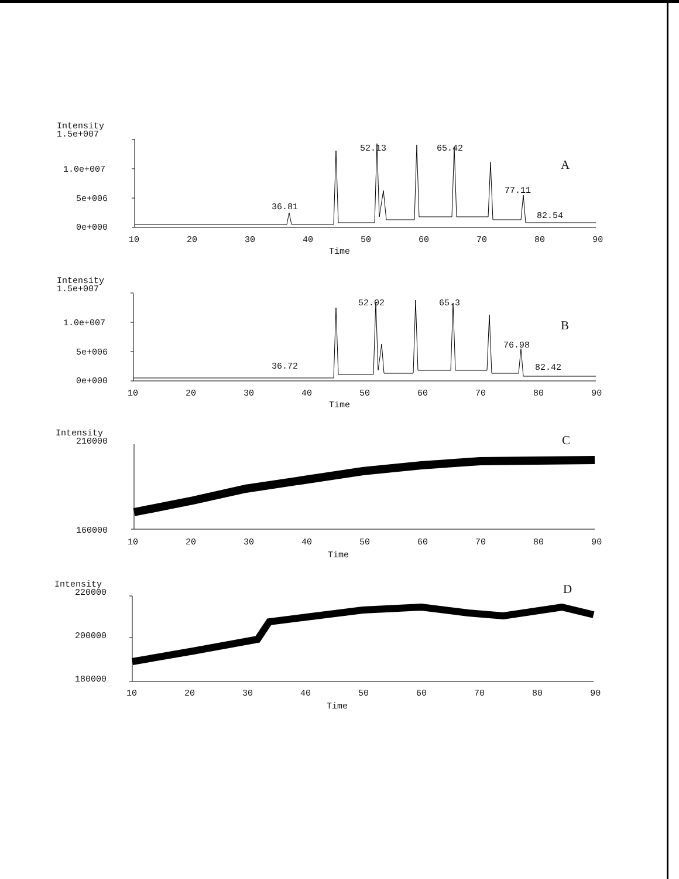Intensity
1.5e+007
1.0e+007
5e+006
0e+000
36.81
52.13 65.42
77.11
82.54
A
10 20 30 40 50 60 70 80 90
Time
Intensity
1.5e+007
1.0e+007
5e+006
0e+000
36.72
52.02 65.3
76.98
82.42
B
10 20 30 40 50 60 70 80 90
Time
Intensity
210000
160000
C
10 20 30 40 50 60 70 80 90
Time
Intensity
220000
200000
180000
D
10 20 30 40 50 60 70 80 90
Time